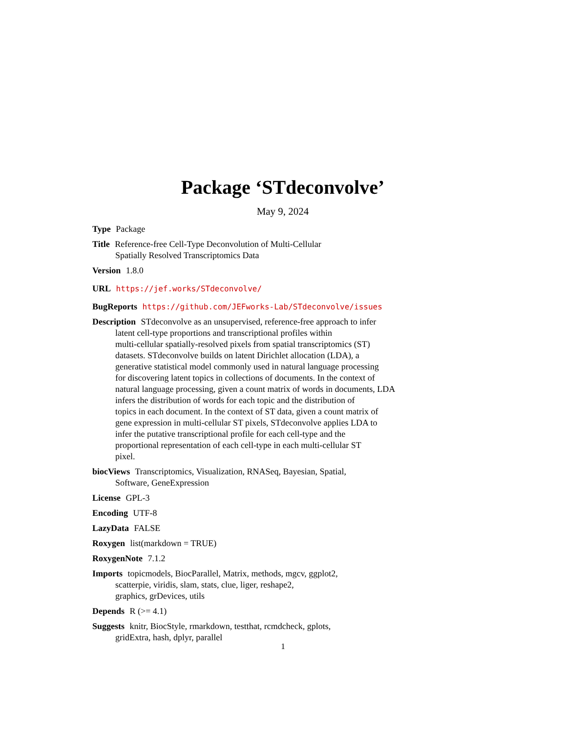Package ‘STdeconvolve’
May 9, 2024
Type Package
Title Reference-free Cell-Type Deconvolution of Multi-Cellular
Spatially Resolved Transcriptomics Data
Version 1.8.0
URL https://jef.works/STdeconvolve/
BugReports https://github.com/JEFworks-Lab/STdeconvolve/issues
Description STdeconvolve as an unsupervised, reference-free approach to infer
latent cell-type proportions and transcriptional profiles within
multi-cellular spatially-resolved pixels from spatial transcriptomics (ST)
datasets. STdeconvolve builds on latent Dirichlet allocation (LDA), a
generative statistical model commonly used in natural language processing
for discovering latent topics in collections of documents. In the context of
natural language processing, given a count matrix of words in documents, LDA
infers the distribution of words for each topic and the distribution of
topics in each document. In the context of ST data, given a count matrix of
gene expression in multi-cellular ST pixels, STdeconvolve applies LDA to
infer the putative transcriptional profile for each cell-type and the
proportional representation of each cell-type in each multi-cellular ST
pixel.
biocViews Transcriptomics, Visualization, RNASeq, Bayesian, Spatial,
Software, GeneExpression
License GPL-3
Encoding UTF-8
LazyData FALSE
Roxygen list(markdown = TRUE)
RoxygenNote 7.1.2
Imports topicmodels, BiocParallel, Matrix, methods, mgcv, ggplot2,
scatterpie, viridis, slam, stats, clue, liger, reshape2,
graphics, grDevices, utils
Depends R (>= 4.1)
Suggests knitr, BiocStyle, rmarkdown, testthat, rcmdcheck, gplots,
gridExtra, hash, dplyr, parallel
1